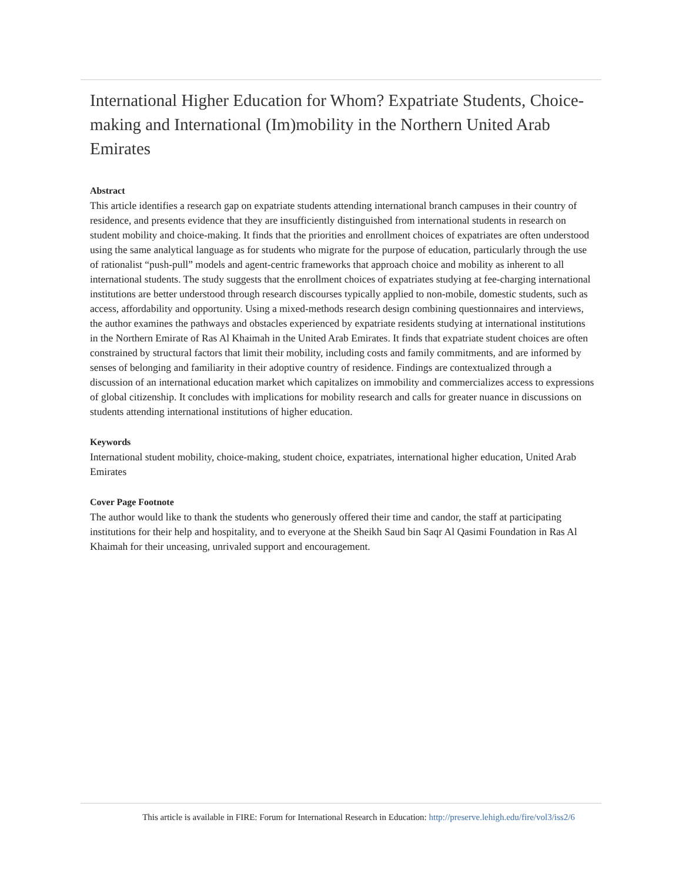International Higher Education for Whom? Expatriate Students, Choice-making and International (Im)mobility in the Northern United Arab Emirates
Abstract
This article identifies a research gap on expatriate students attending international branch campuses in their country of residence, and presents evidence that they are insufficiently distinguished from international students in research on student mobility and choice-making. It finds that the priorities and enrollment choices of expatriates are often understood using the same analytical language as for students who migrate for the purpose of education, particularly through the use of rationalist “push-pull” models and agent-centric frameworks that approach choice and mobility as inherent to all international students. The study suggests that the enrollment choices of expatriates studying at fee-charging international institutions are better understood through research discourses typically applied to non-mobile, domestic students, such as access, affordability and opportunity. Using a mixed-methods research design combining questionnaires and interviews, the author examines the pathways and obstacles experienced by expatriate residents studying at international institutions in the Northern Emirate of Ras Al Khaimah in the United Arab Emirates. It finds that expatriate student choices are often constrained by structural factors that limit their mobility, including costs and family commitments, and are informed by senses of belonging and familiarity in their adoptive country of residence. Findings are contextualized through a discussion of an international education market which capitalizes on immobility and commercializes access to expressions of global citizenship. It concludes with implications for mobility research and calls for greater nuance in discussions on students attending international institutions of higher education.
Keywords
International student mobility, choice-making, student choice, expatriates, international higher education, United Arab Emirates
Cover Page Footnote
The author would like to thank the students who generously offered their time and candor, the staff at participating institutions for their help and hospitality, and to everyone at the Sheikh Saud bin Saqr Al Qasimi Foundation in Ras Al Khaimah for their unceasing, unrivaled support and encouragement.
This article is available in FIRE: Forum for International Research in Education: http://preserve.lehigh.edu/fire/vol3/iss2/6